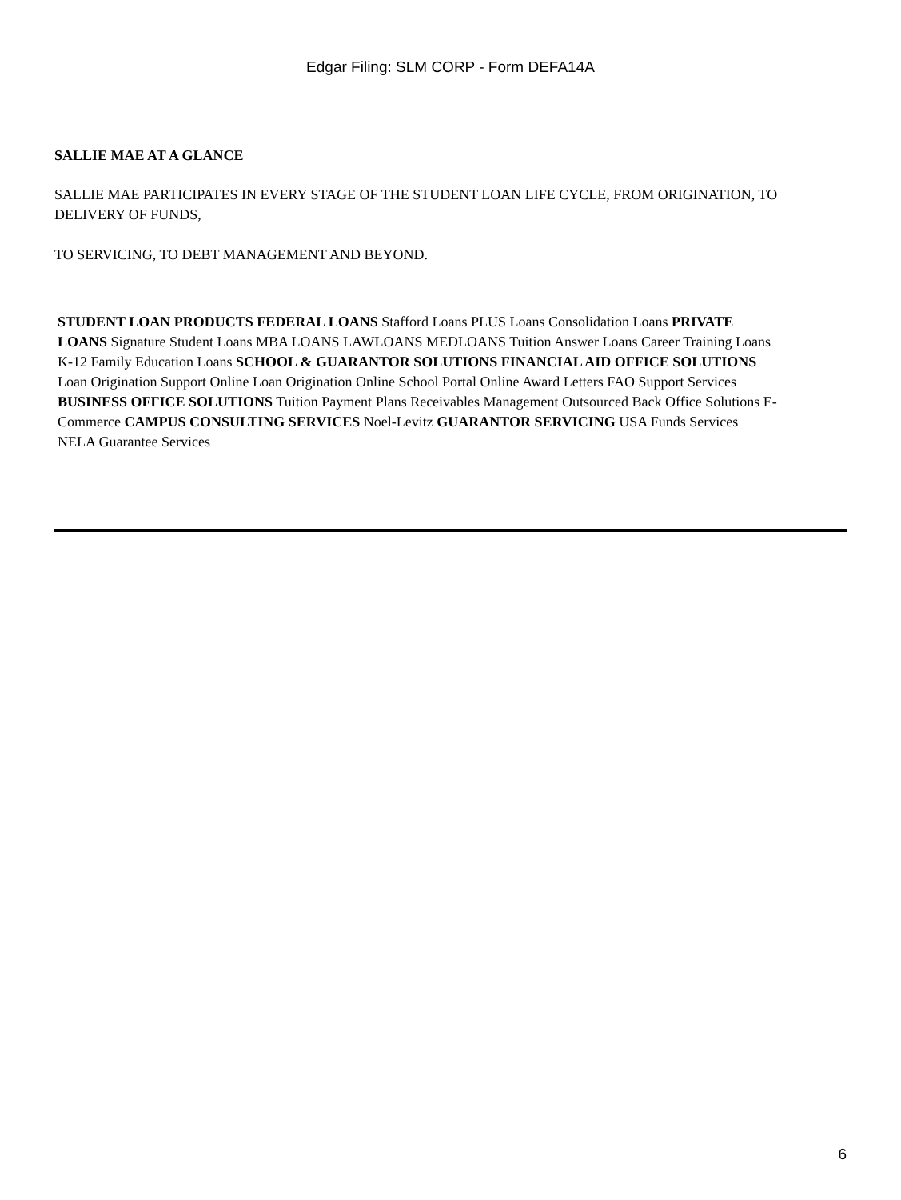Edgar Filing: SLM CORP - Form DEFA14A
SALLIE MAE AT A GLANCE
SALLIE MAE PARTICIPATES IN EVERY STAGE OF THE STUDENT LOAN LIFE CYCLE, FROM ORIGINATION, TO DELIVERY OF FUNDS,
TO SERVICING, TO DEBT MANAGEMENT AND BEYOND.
STUDENT LOAN PRODUCTS FEDERAL LOANS Stafford Loans PLUS Loans Consolidation Loans PRIVATE LOANS Signature Student Loans MBA LOANS LAWLOANS MEDLOANS Tuition Answer Loans Career Training Loans K-12 Family Education Loans SCHOOL & GUARANTOR SOLUTIONS FINANCIAL AID OFFICE SOLUTIONS Loan Origination Support Online Loan Origination Online School Portal Online Award Letters FAO Support Services BUSINESS OFFICE SOLUTIONS Tuition Payment Plans Receivables Management Outsourced Back Office Solutions E-Commerce CAMPUS CONSULTING SERVICES Noel-Levitz GUARANTOR SERVICING USA Funds Services NELA Guarantee Services
6